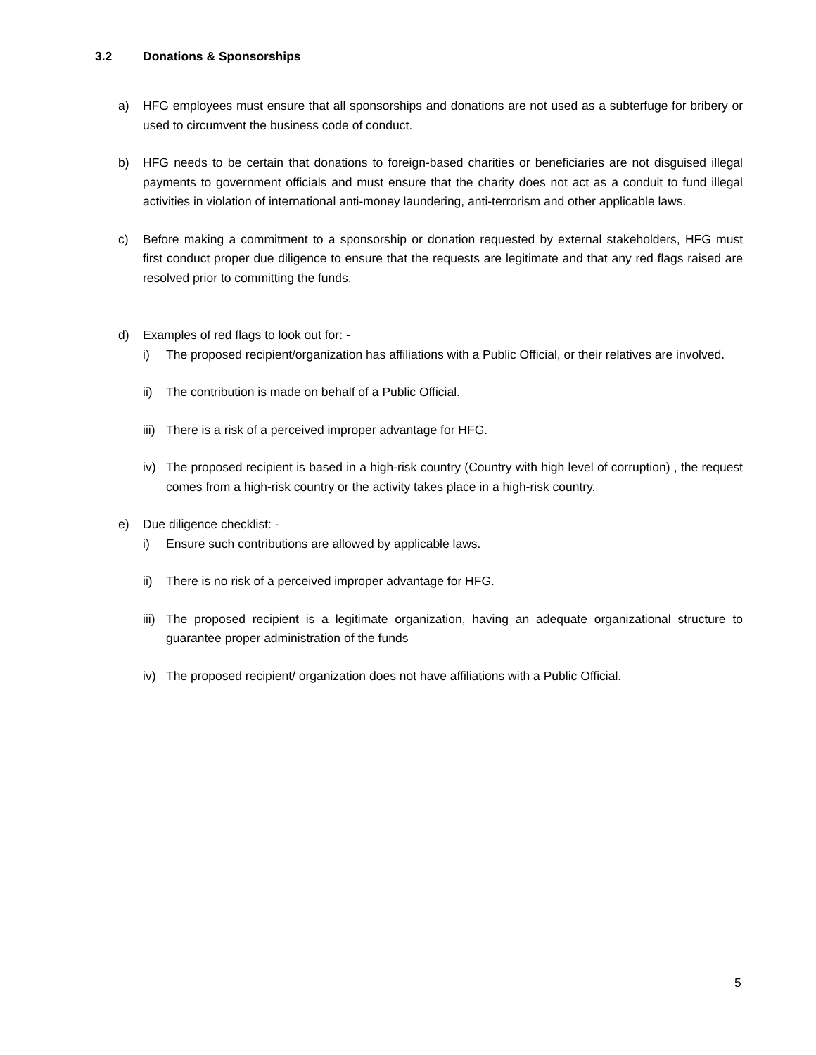3.2 Donations & Sponsorships
a) HFG employees must ensure that all sponsorships and donations are not used as a subterfuge for bribery or used to circumvent the business code of conduct.
b) HFG needs to be certain that donations to foreign-based charities or beneficiaries are not disguised illegal payments to government officials and must ensure that the charity does not act as a conduit to fund illegal activities in violation of international anti-money laundering, anti-terrorism and other applicable laws.
c) Before making a commitment to a sponsorship or donation requested by external stakeholders, HFG must first conduct proper due diligence to ensure that the requests are legitimate and that any red flags raised are resolved prior to committing the funds.
d) Examples of red flags to look out for: -
i) The proposed recipient/organization has affiliations with a Public Official, or their relatives are involved.
ii) The contribution is made on behalf of a Public Official.
iii)
There is a risk of a perceived improper advantage for HFG.
iv) The proposed recipient is based in a high-risk country (Country with high level of corruption) , the request comes from a high-risk country or the activity takes place in a high-risk country.
e) Due diligence checklist: -
i) Ensure such contributions are allowed by applicable laws.
ii) There is no risk of a perceived improper advantage for HFG.
iii)
The proposed recipient is a legitimate organization, having an adequate organizational structure to guarantee proper administration of the funds
iv) The proposed recipient/ organization does not have affiliations with a Public Official.
5